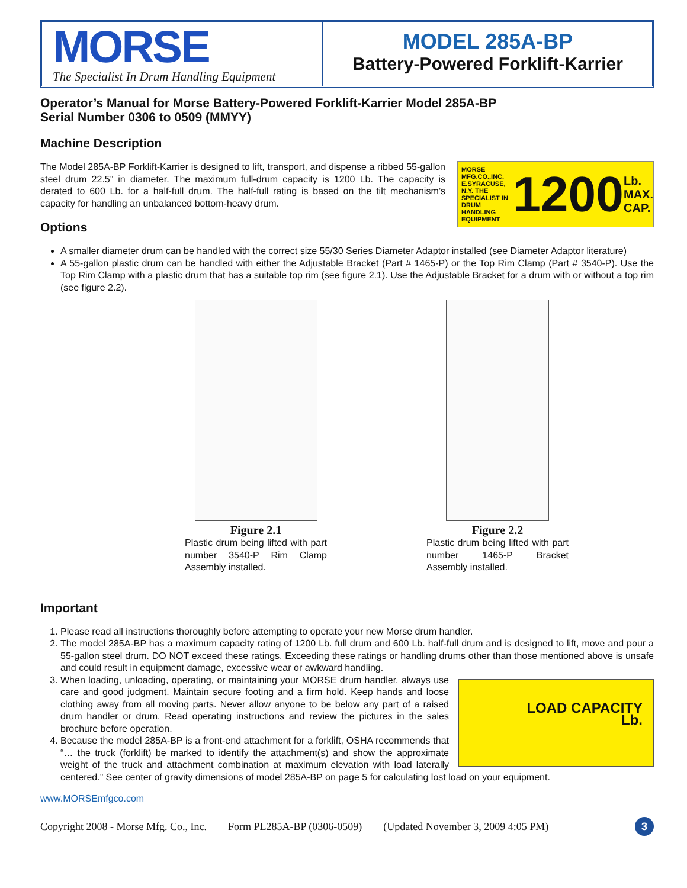MORSE
The Specialist In Drum Handling Equipment
MODEL 285A-BP
Battery-Powered Forklift-Karrier
Operator’s Manual for Morse Battery-Powered Forklift-Karrier Model 285A-BP
Serial Number 0306 to 0509 (MMYY)
Machine Description
MORSE MFG.CO.,INC. E.SYRACUSE, N.Y. THE SPECIALIST IN DRUM HANDLING EQUIPMENT 1200 Lb. MAX. CAP.
The Model 285A-BP Forklift-Karrier is designed to lift, transport, and dispense a ribbed 55-gallon steel drum 22.5” in diameter. The maximum full-drum capacity is 1200 Lb. The capacity is derated to 600 Lb. for a half-full drum. The half-full rating is based on the tilt mechanism’s capacity for handling an unbalanced bottom-heavy drum.
Options
A smaller diameter drum can be handled with the correct size 55/30 Series Diameter Adaptor installed (see Diameter Adaptor literature)
A 55-gallon plastic drum can be handled with either the Adjustable Bracket (Part # 1465-P) or the Top Rim Clamp (Part # 3540-P). Use the Top Rim Clamp with a plastic drum that has a suitable top rim (see figure 2.1). Use the Adjustable Bracket for a drum with or without a top rim (see figure 2.2).
Figure 2.1
Plastic drum being lifted with part number 3540-P Rim Clamp Assembly installed.
Figure 2.2
Plastic drum being lifted with part number 1465-P Bracket Assembly installed.
Important
1. Please read all instructions thoroughly before attempting to operate your new Morse drum handler.
2. The model 285A-BP has a maximum capacity rating of 1200 Lb. full drum and 600 Lb. half-full drum and is designed to lift, move and pour a 55-gallon steel drum. DO NOT exceed these ratings. Exceeding these ratings or handling drums other than those mentioned above is unsafe and could result in equipment damage, excessive wear or awkward handling.
3. LOAD CAPACITY
________ Lb.
When loading, unloading, operating, or maintaining your MORSE drum handler, always use care and good judgment. Maintain secure footing and a firm hold. Keep hands and loose clothing away from all moving parts. Never allow anyone to be below any part of a raised drum handler or drum. Read operating instructions and review the pictures in the sales brochure before operation.
4. Because the model 285A-BP is a front-end attachment for a forklift, OSHA recommends that “… the truck (forklift) be marked to identify the attachment(s) and show the approximate weight of the truck and attachment combination at maximum elevation with load laterally centered.” See center of gravity dimensions of model 285A-BP on page 5 for calculating lost load on your equipment.
www.MORSEmfgco.com
Copyright 2008 - Morse Mfg. Co., Inc. Form PL285A-BP (0306-0509) (Updated November 3, 2009 4:05 PM) 3